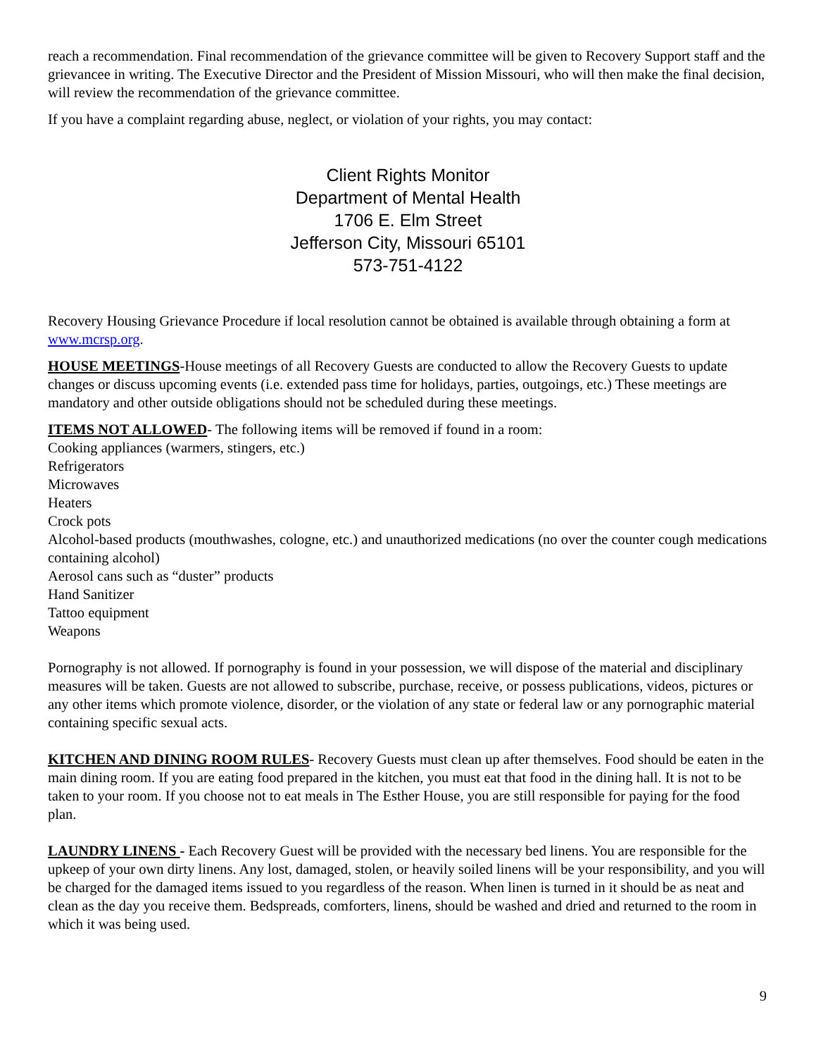reach a recommendation. Final recommendation of the grievance committee will be given to Recovery Support staff and the grievancee in writing. The Executive Director and the President of Mission Missouri, who will then make the final decision, will review the recommendation of the grievance committee.
If you have a complaint regarding abuse, neglect, or violation of your rights, you may contact:
Client Rights Monitor
Department of Mental Health
1706 E. Elm Street
Jefferson City, Missouri 65101
573-751-4122
Recovery Housing Grievance Procedure if local resolution cannot be obtained is available through obtaining a form at www.mcrsp.org.
HOUSE MEETINGS-House meetings of all Recovery Guests are conducted to allow the Recovery Guests to update changes or discuss upcoming events (i.e. extended pass time for holidays, parties, outgoings, etc.) These meetings are mandatory and other outside obligations should not be scheduled during these meetings.
ITEMS NOT ALLOWED- The following items will be removed if found in a room:
Cooking appliances (warmers, stingers, etc.)
Refrigerators
Microwaves
Heaters
Crock pots
Alcohol-based products (mouthwashes, cologne, etc.) and unauthorized medications (no over the counter cough medications containing alcohol)
Aerosol cans such as “duster” products
Hand Sanitizer
Tattoo equipment
Weapons
Pornography is not allowed. If pornography is found in your possession, we will dispose of the material and disciplinary measures will be taken. Guests are not allowed to subscribe, purchase, receive, or possess publications, videos, pictures or any other items which promote violence, disorder, or the violation of any state or federal law or any pornographic material containing specific sexual acts.
KITCHEN AND DINING ROOM RULES- Recovery Guests must clean up after themselves. Food should be eaten in the main dining room. If you are eating food prepared in the kitchen, you must eat that food in the dining hall. It is not to be taken to your room. If you choose not to eat meals in The Esther House, you are still responsible for paying for the food plan.
LAUNDRY LINENS - Each Recovery Guest will be provided with the necessary bed linens. You are responsible for the upkeep of your own dirty linens. Any lost, damaged, stolen, or heavily soiled linens will be your responsibility, and you will be charged for the damaged items issued to you regardless of the reason. When linen is turned in it should be as neat and clean as the day you receive them. Bedspreads, comforters, linens, should be washed and dried and returned to the room in which it was being used.
9